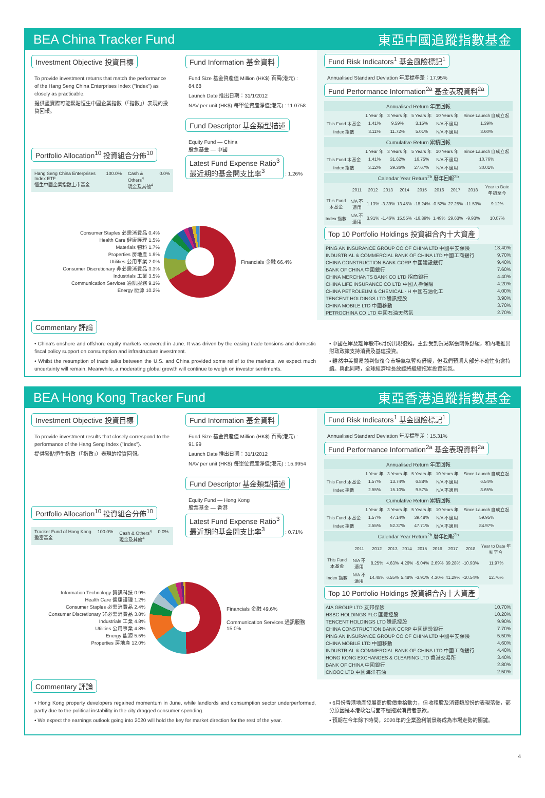BEA China Tracker Fund 東亞中國追蹤指數基金
Investment Objective 投資目標
To provide investment returns that match the performance of the Hang Seng China Enterprises Index ("Index") as closely as practicable.
提供盡實際可能緊貼恒生中國企業指數（「指數」）表現的投資回報。
Portfolio Allocation<sup>10</sup> 投資組合分佈<sup>10</sup>
Hang Seng China Enterprises Index ETF
恒生中國企業指數上市基金
100.0% Cash & Others<sup>4</sup>
現金及其他<sup>4</sup>
0.0%
Fund Information 基金資料
Fund Size 基金資產值 Million (HK$) 百萬(港元) : 84.68
Launch Date 推出日期：31/1/2012
NAV per unit (HK$) 每單位資產淨值(港元) : 11.0758
Fund Descriptor 基金類型描述
Equity Fund — China
股票基金 — 中國
Latest Fund Expense Ratio<sup>3</sup>
最近期的基金開支比率<sup>3</sup>
: 1.26%
Fund Risk Indicators<sup>1</sup> 基金風險標記<sup>1</sup>
Annualised Standard Deviation 年度標準差：17.95%
Fund Performance Information<sup>2a</sup> 基金表現資料<sup>2a</sup>
| Annualised Return 年度回報 | | | | | |
| --- | --- | --- | --- | --- | --- |
| | 1 Year 年 | 3 Years 年 | 5 Years 年 | 10 Years 年 | Since Launch 自成立起 |
| This Fund 本基金 | 1.41% | 9.59% | 3.15% | N/A 不適用 | 1.39% |
| Index 指數 | 3.11% | 11.72% | 5.01% | N/A 不適用 | 3.60% |
| Cumulative Return 累積回報 | | | | | |
| --- | --- | --- | --- | --- | --- |
| | 1 Year 年 | 3 Years 年 | 5 Years 年 | 10 Years 年 | Since Launch 自成立起 |
| This Fund 本基金 | 1.41% | 31.62% | 16.75% | N/A 不適用 | 10.76% |
| Index 指數 | 3.12% | 39.36% | 27.67% | N/A 不適用 | 30.01% |
| Calendar Year Return<sup>2b</sup> 曆年回報<sup>2b</sup> | | | | | | | | | |
| --- | --- | --- | --- | --- | --- | --- | --- | --- | --- |
| | 2011 | 2012 | 2013 | 2014 | 2015 | 2016 | 2017 | 2018 | Year to Date 年初至今 |
| This Fund 本基金 | N/A 不適用 | 1.13% | -3.39% | 13.45% | -18.24% | -0.52% | 27.25% | -11.53% | 9.12% |
| Index 指數 | N/A 不適用 | 3.91% | -1.46% | 15.55% | -16.89% | 1.49% | 29.63% | -9.93% | 10.07% |
Top 10 Portfolio Holdings 投資組合內十大資產
| PING AN INSURANCE GROUP CO OF CHINA LTD 中國平安保險 | 13.40% |
| INDUSTRIAL & COMMERCIAL BANK OF CHINA LTD 中國工商銀行 | 9.70% |
| CHINA CONSTRUCTION BANK CORP 中國建設銀行 | 9.40% |
| BANK OF CHINA 中國銀行 | 7.60% |
| CHINA MERCHANTS BANK CO LTD 招商銀行 | 4.40% |
| CHINA LIFE INSURANCE CO LTD 中國人壽保險 | 4.20% |
| CHINA PETROLEUM & CHEMICAL - H 中國石油化工 | 4.00% |
| TENCENT HOLDINGS LTD 騰訊控股 | 3.90% |
| CHINA MOBILE LTD 中國移動 | 3.70% |
| PETROCHINA CO LTD 中國石油天然氣 | 2.70% |
Consumer Staples 必需消費品 0.4%
Health Care 健康護理 1.5%
Materials 物料 1.7%
Properties 房地產 1.9%
Utilities 公用事業 2.0%
Consumer Discretionary 非必需消費品 3.3%
Industrials 工業 3.5%
Communication Services 通訊服務 9.1%
Energy 能源 10.2%
Financials 金融 66.4%
Commentary 評論
• China's onshore and offshore equity markets recovered in June. It was driven by the easing trade tensions and domestic fiscal policy support on consumption and infrastructure investment.
• Whilst the resumption of trade talks between the U.S. and China provided some relief to the markets, we expect much uncertainty will remain. Meanwhile, a moderating global growth will continue to weigh on investor sentiments.
• 中國在岸及離岸股市6月份出現復甦，主要受到貿易緊張關係舒緩，和內地推出財政政策支持消費及基建投資。
• 雖然中美貿易談判恢復令市場氣氛暫時舒緩，但我們預期大部分不確性仍會持續。與此同時，全球經濟增長放緩將繼續拖累投資氣氛。
BEA Hong Kong Tracker Fund 東亞香港追蹤指數基金
Investment Objective 投資目標
To provide investment results that closely correspond to the performance of the Hang Seng Index ("Index").
提供緊貼恒生指數（「指數」）表現的投資回報。
Portfolio Allocation<sup>10</sup> 投資組合分佈<sup>10</sup>
Tracker Fund of Hong Kong
盈富基金
100.0% Cash & Others<sup>4</sup>
現金及其他<sup>4</sup>
0.0%
Fund Information 基金資料
Fund Size 基金資產值 Million (HK$) 百萬(港元) : 91.99
Launch Date 推出日期：31/1/2012
NAV per unit (HK$) 每單位資產淨值(港元) : 15.9954
Fund Descriptor 基金類型描述
Equity Fund — Hong Kong
股票基金 — 香港
Latest Fund Expense Ratio<sup>3</sup>
最近期的基金開支比率<sup>3</sup>
: 0.71%
Fund Risk Indicators<sup>1</sup> 基金風險標記<sup>1</sup>
Annualised Standard Deviation 年度標準差：15.31%
Fund Performance Information<sup>2a</sup> 基金表現資料<sup>2a</sup>
| Annualised Return 年度回報 | | | | | |
| --- | --- | --- | --- | --- | --- |
| | 1 Year 年 | 3 Years 年 | 5 Years 年 | 10 Years 年 | Since Launch 自成立起 |
| This Fund 本基金 | 1.57% | 13.74% | 6.88% | N/A 不適用 | 6.54% |
| Index 指數 | 2.55% | 15.10% | 9.57% | N/A 不適用 | 8.65% |
| Cumulative Return 累積回報 | | | | | |
| --- | --- | --- | --- | --- | --- |
| | 1 Year 年 | 3 Years 年 | 5 Years 年 | 10 Years 年 | Since Launch 自成立起 |
| This Fund 本基金 | 1.57% | 47.14% | 39.48% | N/A 不適用 | 59.95% |
| Index 指數 | 2.55% | 52.37% | 47.71% | N/A 不適用 | 84.97% |
| Calendar Year Return<sup>2b</sup> 曆年回報<sup>2b</sup> | | | | | | | | | |
| --- | --- | --- | --- | --- | --- | --- | --- | --- | --- |
| | 2011 | 2012 | 2013 | 2014 | 2015 | 2016 | 2017 | 2018 | Year to Date 年初至今 |
| This Fund 本基金 | N/A 不適用 | 8.25% | 4.63% | 4.26% | -5.04% | 2.69% | 39.28% | -10.93% | 11.97% |
| Index 指數 | N/A 不適用 | 14.48% | 6.55% | 5.48% | -3.91% | 4.30% | 41.29% | -10.54% | 12.76% |
Top 10 Portfolio Holdings 投資組合內十大資產
| AIA GROUP LTD 友邦保險 | 10.70% |
| HSBC HOLDINGS PLC 匯豐控股 | 10.20% |
| TENCENT HOLDINGS LTD 騰訊控股 | 9.90% |
| CHINA CONSTRUCTION BANK CORP 中國建設銀行 | 7.70% |
| PING AN INSURANCE GROUP CO OF CHINA LTD 中國平安保險 | 5.50% |
| CHINA MOBILE LTD 中國移動 | 4.60% |
| INDUSTRIAL & COMMERCIAL BANK OF CHINA LTD 中國工商銀行 | 4.40% |
| HONG KONG EXCHANGES & CLEARING LTD 香港交易所 | 3.40% |
| BANK OF CHINA 中國銀行 | 2.80% |
| CNOOC LTD 中國海洋石油 | 2.50% |
Information Technology 資訊科技 0.9%
Health Care 健康護理 1.2%
Consumer Staples 必需消費品 2.4%
Consumer Discretionary 非必需消費品 3.8%
Industrials 工業 4.8%
Utilities 公用事業 4.8%
Energy 能源 5.5%
Properties 房地產 12.0%
Financials 金融 49.6%
Communication Services 通訊服務 15.0%
Commentary 評論
• Hong Kong property developers regained momentum in June, while landlords and consumption sector underperformed, partly due to the political instability in the city dragged consumer spending.
• We expect the earnings outlook going into 2020 will hold the key for market direction for the rest of the year.
• 6月份香港地產發展商的股價重拾動力，但收租股及消費類股份的表現落後，部分原因是本港政治局面不穩拖累消費者意欲。
• 預期在今年餘下時間，2020年的企業盈利前景將成為市場走勢的關鍵。
4